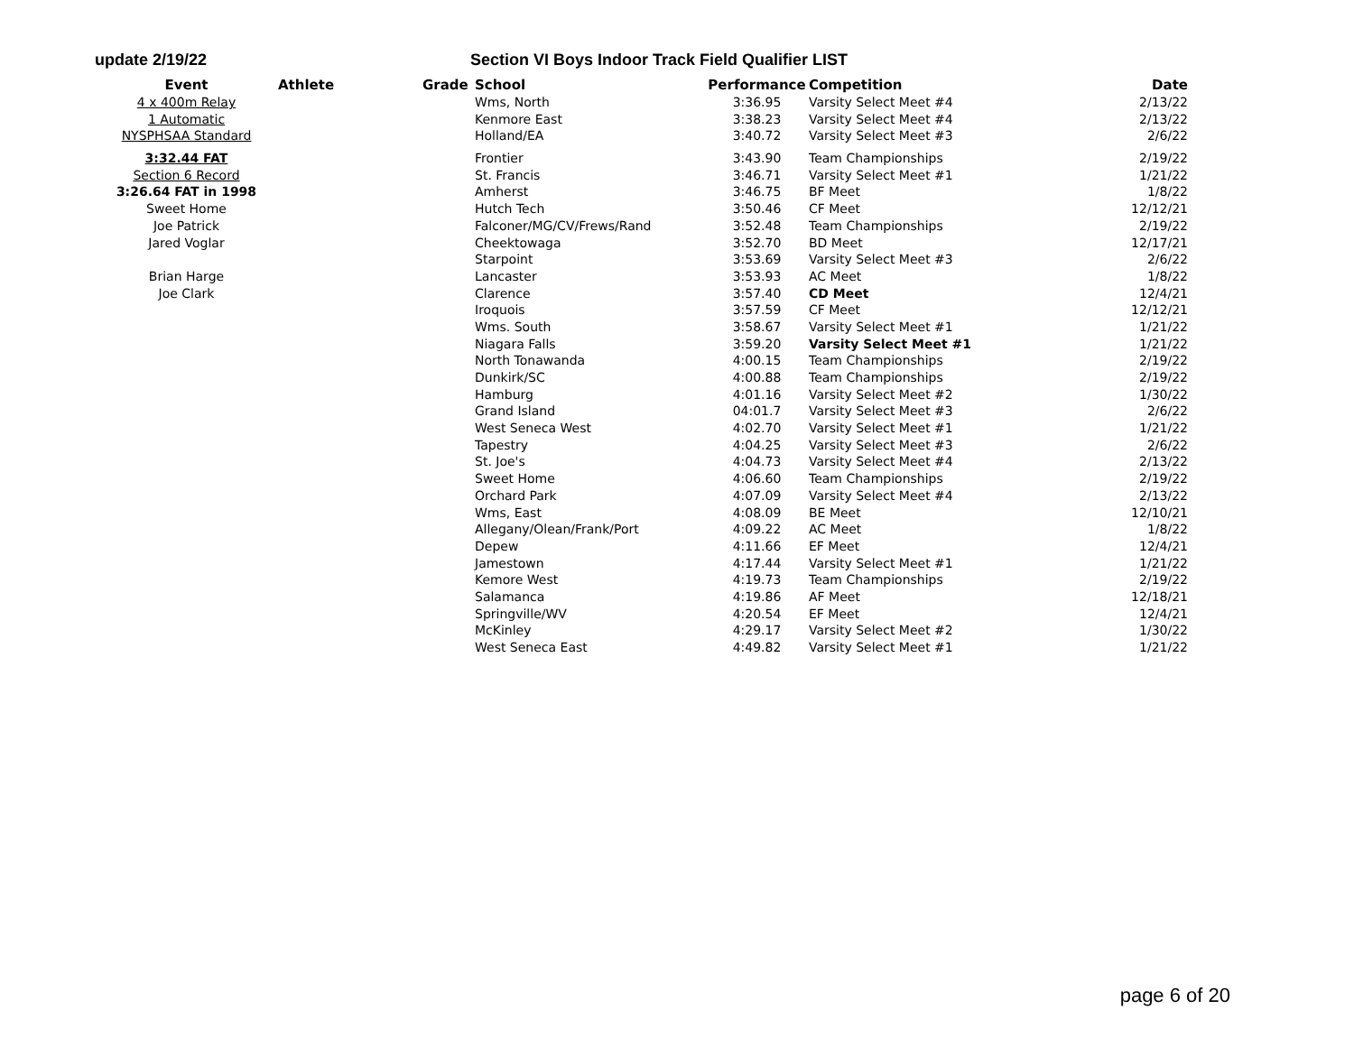update 2/19/22 Section VI Boys Indoor Track Field Qualifier LIST
| Event | Athlete | Grade | School | Performance | Competition | Date |
| --- | --- | --- | --- | --- | --- | --- |
| 4 x 400m Relay | | | Wms, North | 3:36.95 | Varsity Select Meet #4 | 2/13/22 |
| 1 Automatic | | | Kenmore East | 3:38.23 | Varsity Select Meet #4 | 2/13/22 |
| NYSPHSAA Standard | | | Holland/EA | 3:40.72 | Varsity Select Meet #3 | 2/6/22 |
| 3:32.44 FAT | | | Frontier | 3:43.90 | Team Championships | 2/19/22 |
| Section 6 Record | | | St. Francis | 3:46.71 | Varsity Select Meet #1 | 1/21/22 |
| 3:26.64 FAT in 1998 | | | Amherst | 3:46.75 | BF Meet | 1/8/22 |
| Sweet Home | | | Hutch Tech | 3:50.46 | CF Meet | 12/12/21 |
| Joe Patrick | | | Falconer/MG/CV/Frews/Rand | 3:52.48 | Team Championships | 2/19/22 |
| Jared Voglar | | | Cheektowaga | 3:52.70 | BD Meet | 12/17/21 |
| | | | Starpoint | 3:53.69 | Varsity Select Meet #3 | 2/6/22 |
| Brian Harge | | | Lancaster | 3:53.93 | AC Meet | 1/8/22 |
| Joe Clark | | | Clarence | 3:57.40 | CD Meet | 12/4/21 |
| | | | Iroquois | 3:57.59 | CF Meet | 12/12/21 |
| | | | Wms. South | 3:58.67 | Varsity Select Meet #1 | 1/21/22 |
| | | | Niagara Falls | 3:59.20 | Varsity Select Meet #1 | 1/21/22 |
| | | | North Tonawanda | 4:00.15 | Team Championships | 2/19/22 |
| | | | Dunkirk/SC | 4:00.88 | Team Championships | 2/19/22 |
| | | | Hamburg | 4:01.16 | Varsity Select Meet #2 | 1/30/22 |
| | | | Grand Island | 04:01.7 | Varsity Select Meet #3 | 2/6/22 |
| | | | West Seneca West | 4:02.70 | Varsity Select Meet #1 | 1/21/22 |
| | | | Tapestry | 4:04.25 | Varsity Select Meet #3 | 2/6/22 |
| | | | St. Joe's | 4:04.73 | Varsity Select Meet #4 | 2/13/22 |
| | | | Sweet Home | 4:06.60 | Team Championships | 2/19/22 |
| | | | Orchard Park | 4:07.09 | Varsity Select Meet #4 | 2/13/22 |
| | | | Wms, East | 4:08.09 | BE Meet | 12/10/21 |
| | | | Allegany/Olean/Frank/Port | 4:09.22 | AC Meet | 1/8/22 |
| | | | Depew | 4:11.66 | EF Meet | 12/4/21 |
| | | | Jamestown | 4:17.44 | Varsity Select Meet #1 | 1/21/22 |
| | | | Kemore West | 4:19.73 | Team Championships | 2/19/22 |
| | | | Salamanca | 4:19.86 | AF Meet | 12/18/21 |
| | | | Springville/WV | 4:20.54 | EF Meet | 12/4/21 |
| | | | McKinley | 4:29.17 | Varsity Select Meet #2 | 1/30/22 |
| | | | West Seneca East | 4:49.82 | Varsity Select Meet #1 | 1/21/22 |
page 6 of 20